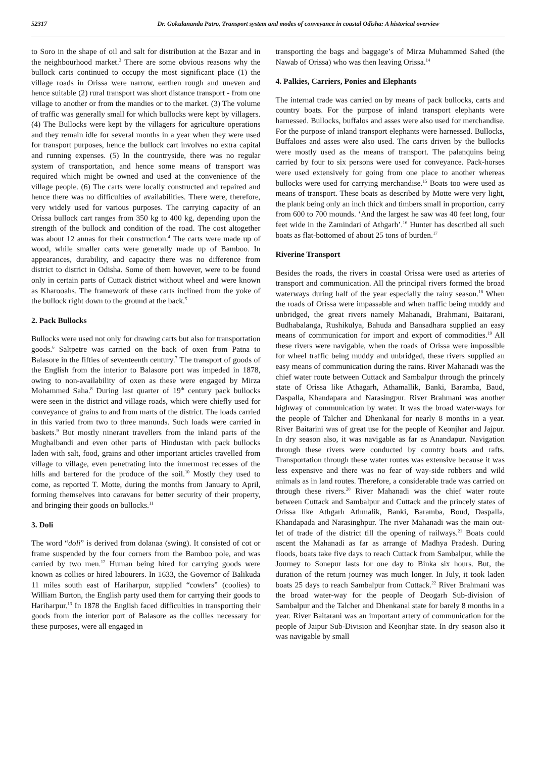52317 Dr. Gokulananda Patro, Transport system and modes of conveyance in coastal Odisha: A historical overview
to Soro in the shape of oil and salt for distribution at the Bazar and in the neighbourhood market.<sup>3</sup> There are some obvious reasons why the bullock carts continued to occupy the most significant place (1) the village roads in Orissa were narrow, earthen rough and uneven and hence suitable (2) rural transport was short distance transport - from one village to another or from the mandies or to the market. (3) The volume of traffic was generally small for which bullocks were kept by villagers. (4) The Bullocks were kept by the villagers for agriculture operations and they remain idle for several months in a year when they were used for transport purposes, hence the bullock cart involves no extra capital and running expenses. (5) In the countryside, there was no regular system of transportation, and hence some means of transport was required which might be owned and used at the convenience of the village people. (6) The carts were locally constructed and repaired and hence there was no difficulties of availabilities. There were, therefore, very widely used for various purposes. The carrying capacity of an Orissa bullock cart ranges from 350 kg to 400 kg, depending upon the strength of the bullock and condition of the road. The cost altogether was about 12 annas for their construction.<sup>4</sup> The carts were made up of wood, while smaller carts were generally made up of Bamboo. In appearances, durability, and capacity there was no difference from district to district in Odisha. Some of them however, were to be found only in certain parts of Cuttack district without wheel and were known as Kharooahs. The framework of these carts inclined from the yoke of the bullock right down to the ground at the back.<sup>5</sup>
2. Pack Bullocks
Bullocks were used not only for drawing carts but also for transportation goods.<sup>6</sup> Saltpetre was carried on the back of oxen from Patna to Balasore in the fifties of seventeenth century.<sup>7</sup> The transport of goods of the English from the interior to Balasore port was impeded in 1878, owing to non-availability of oxen as these were engaged by Mirza Mohammed Saha.<sup>8</sup> During last quarter of 19<sup>th</sup> century pack bullocks were seen in the district and village roads, which were chiefly used for conveyance of grains to and from marts of the district. The loads carried in this varied from two to three manunds. Such loads were carried in baskets.<sup>9</sup> But mostly ninerant travellers from the inland parts of the Mughalbandi and even other parts of Hindustan with pack bullocks laden with salt, food, grains and other important articles travelled from village to village, even penetrating into the innermost recesses of the hills and bartered for the produce of the soil.<sup>10</sup> Mostly they used to come, as reported T. Motte, during the months from January to April, forming themselves into caravans for better security of their property, and bringing their goods on bullocks.<sup>11</sup>
3. Doli
The word “doli” is derived from dolanaa (swing). It consisted of cot or frame suspended by the four corners from the Bamboo pole, and was carried by two men.<sup>12</sup> Human being hired for carrying goods were known as collies or hired labourers. In 1633, the Governor of Balikuda 11 miles south east of Hariharpur, supplied “cowlers” (coolies) to William Burton, the English party used them for carrying their goods to Hariharpur.<sup>13</sup> In 1878 the English faced difficulties in transporting their goods from the interior port of Balasore as the collies necessary for these purposes, were all engaged in
transporting the bags and baggage’s of Mirza Muhammed Sahed (the Nawab of Orissa) who was then leaving Orissa.<sup>14</sup>
4. Palkies, Carriers, Ponies and Elephants
The internal trade was carried on by means of pack bullocks, carts and country boats. For the purpose of inland transport elephants were harnessed. Bullocks, buffalos and asses were also used for merchandise. For the purpose of inland transport elephants were harnessed. Bullocks, Buffaloes and asses were also used. The carts driven by the bullocks were mostly used as the means of transport. The palanquins being carried by four to six persons were used for conveyance. Pack-horses were used extensively for going from one place to another whereas bullocks were used for carrying merchandise.<sup>15</sup> Boats too were used as means of transport. These boats as described by Motte were very light, the plank being only an inch thick and timbers small in proportion, carry from 600 to 700 mounds. ‘And the largest he saw was 40 feet long, four feet wide in the Zamindari of Athgarh’.<sup>16</sup> Hunter has described all such boats as flat-bottomed of about 25 tons of burden.<sup>17</sup>
Riverine Transport
Besides the roads, the rivers in coastal Orissa were used as arteries of transport and communication. All the principal rivers formed the broad waterways during half of the year especially the rainy season.<sup>18</sup> When the roads of Orissa were impassable and when traffic being muddy and unbridged, the great rivers namely Mahanadi, Brahmani, Baitarani, Budhabalanga, Rushikulya, Bahuda and Bansadhara supplied an easy means of communication for import and export of commodities.<sup>19</sup> All these rivers were navigable, when the roads of Orissa were impossible for wheel traffic being muddy and unbridged, these rivers supplied an easy means of communication during the rains. River Mahanadi was the chief water route between Cuttack and Sambalpur through the princely state of Orissa like Athagarh, Athamallik, Banki, Baramba, Baud, Daspalla, Khandapara and Narasingpur. River Brahmani was another highway of communication by water. It was the broad water-ways for the people of Talcher and Dhenkanal for nearly 8 months in a year. River Baitarini was of great use for the people of Keonjhar and Jajpur. In dry season also, it was navigable as far as Anandapur. Navigation through these rivers were conducted by country boats and rafts. Transportation through these water routes was extensive because it was less expensive and there was no fear of way-side robbers and wild animals as in land routes. Therefore, a considerable trade was carried on through these rivers.<sup>20</sup> River Mahanadi was the chief water route between Cuttack and Sambalpur and Cuttack and the princely states of Orissa like Athgarh Athmalik, Banki, Baramba, Boud, Daspalla, Khandapada and Narasinghpur. The river Mahanadi was the main out-let of trade of the district till the opening of railways.<sup>21</sup> Boats could ascent the Mahanadi as far as arrange of Madhya Pradesh. During floods, boats take five days to reach Cuttack from Sambalpur, while the Journey to Sonepur lasts for one day to Binka six hours. But, the duration of the return journey was much longer. In July, it took laden boats 25 days to reach Sambalpur from Cuttack.<sup>22</sup> River Brahmani was the broad water-way for the people of Deogarh Sub-division of Sambalpur and the Talcher and Dhenkanal state for barely 8 months in a year. River Baitarani was an important artery of communication for the people of Jaipur Sub-Division and Keonjhar state. In dry season also it was navigable by small